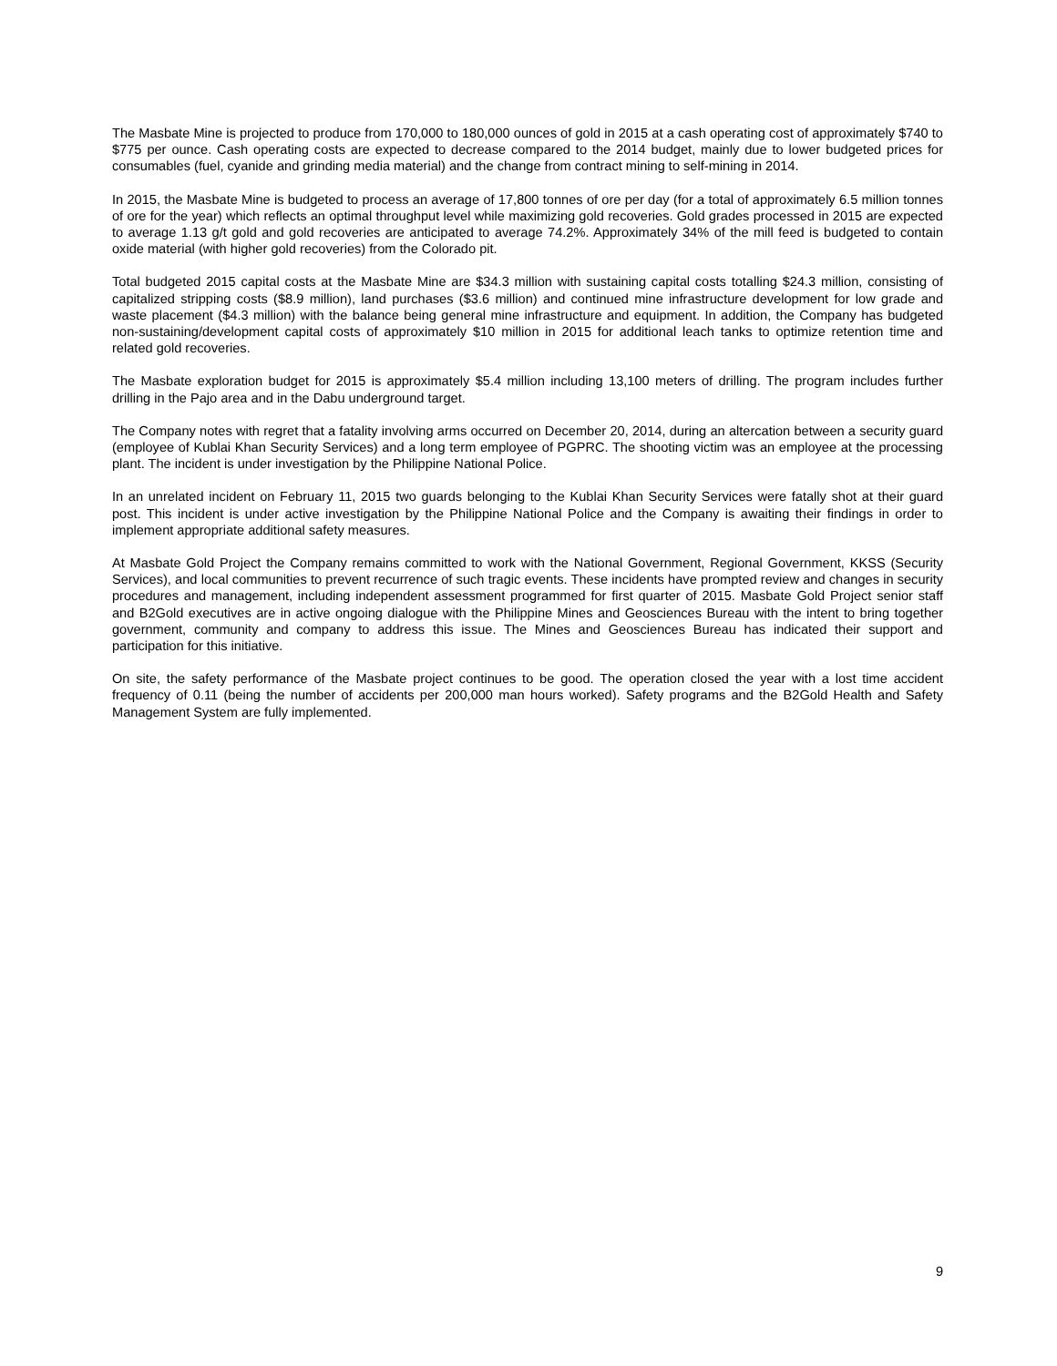The Masbate Mine is projected to produce from 170,000 to 180,000 ounces of gold in 2015 at a cash operating cost of approximately $740 to $775 per ounce. Cash operating costs are expected to decrease compared to the 2014 budget, mainly due to lower budgeted prices for consumables (fuel, cyanide and grinding media material) and the change from contract mining to self-mining in 2014.
In 2015, the Masbate Mine is budgeted to process an average of 17,800 tonnes of ore per day (for a total of approximately 6.5 million tonnes of ore for the year) which reflects an optimal throughput level while maximizing gold recoveries. Gold grades processed in 2015 are expected to average 1.13 g/t gold and gold recoveries are anticipated to average 74.2%. Approximately 34% of the mill feed is budgeted to contain oxide material (with higher gold recoveries) from the Colorado pit.
Total budgeted 2015 capital costs at the Masbate Mine are $34.3 million with sustaining capital costs totalling $24.3 million, consisting of capitalized stripping costs ($8.9 million), land purchases ($3.6 million) and continued mine infrastructure development for low grade and waste placement ($4.3 million) with the balance being general mine infrastructure and equipment. In addition, the Company has budgeted non-sustaining/development capital costs of approximately $10 million in 2015 for additional leach tanks to optimize retention time and related gold recoveries.
The Masbate exploration budget for 2015 is approximately $5.4 million including 13,100 meters of drilling. The program includes further drilling in the Pajo area and in the Dabu underground target.
The Company notes with regret that a fatality involving arms occurred on December 20, 2014, during an altercation between a security guard (employee of Kublai Khan Security Services) and a long term employee of PGPRC. The shooting victim was an employee at the processing plant. The incident is under investigation by the Philippine National Police.
In an unrelated incident on February 11, 2015 two guards belonging to the Kublai Khan Security Services were fatally shot at their guard post. This incident is under active investigation by the Philippine National Police and the Company is awaiting their findings in order to implement appropriate additional safety measures.
At Masbate Gold Project the Company remains committed to work with the National Government, Regional Government, KKSS (Security Services), and local communities to prevent recurrence of such tragic events. These incidents have prompted review and changes in security procedures and management, including independent assessment programmed for first quarter of 2015. Masbate Gold Project senior staff and B2Gold executives are in active ongoing dialogue with the Philippine Mines and Geosciences Bureau with the intent to bring together government, community and company to address this issue. The Mines and Geosciences Bureau has indicated their support and participation for this initiative.
On site, the safety performance of the Masbate project continues to be good. The operation closed the year with a lost time accident frequency of 0.11 (being the number of accidents per 200,000 man hours worked). Safety programs and the B2Gold Health and Safety Management System are fully implemented.
9